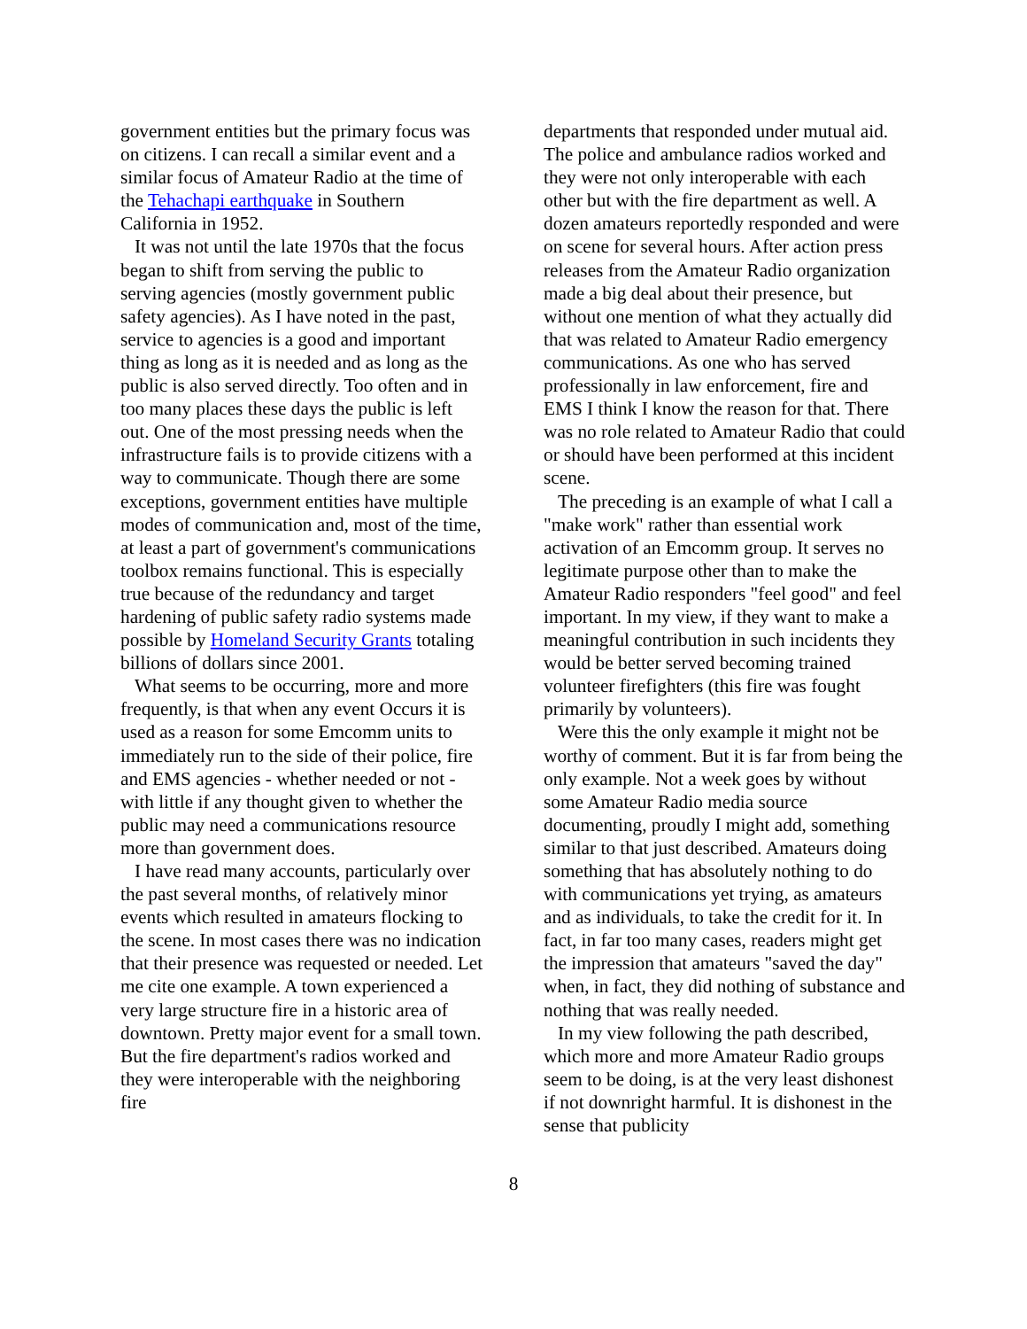government entities but the primary focus was on citizens. I can recall a similar event and a similar focus of Amateur Radio at the time of the Tehachapi earthquake in Southern California in 1952.
It was not until the late 1970s that the focus began to shift from serving the public to serving agencies (mostly government public safety agencies). As I have noted in the past, service to agencies is a good and important thing as long as it is needed and as long as the public is also served directly. Too often and in too many places these days the public is left out. One of the most pressing needs when the infrastructure fails is to provide citizens with a way to communicate. Though there are some exceptions, government entities have multiple modes of communication and, most of the time, at least a part of government's communications toolbox remains functional. This is especially true because of the redundancy and target hardening of public safety radio systems made possible by Homeland Security Grants totaling billions of dollars since 2001.
What seems to be occurring, more and more frequently, is that when any event Occurs it is used as a reason for some Emcomm units to immediately run to the side of their police, fire and EMS agencies - whether needed or not - with little if any thought given to whether the public may need a communications resource more than government does.
I have read many accounts, particularly over the past several months, of relatively minor events which resulted in amateurs flocking to the scene. In most cases there was no indication that their presence was requested or needed. Let me cite one example. A town experienced a very large structure fire in a historic area of downtown. Pretty major event for a small town. But the fire department's radios worked and they were interoperable with the neighboring fire
departments that responded under mutual aid. The police and ambulance radios worked and they were not only interoperable with each other but with the fire department as well. A dozen amateurs reportedly responded and were on scene for several hours. After action press releases from the Amateur Radio organization made a big deal about their presence, but without one mention of what they actually did that was related to Amateur Radio emergency communications. As one who has served professionally in law enforcement, fire and EMS I think I know the reason for that. There was no role related to Amateur Radio that could or should have been performed at this incident scene.
The preceding is an example of what I call a "make work" rather than essential work activation of an Emcomm group. It serves no legitimate purpose other than to make the Amateur Radio responders "feel good" and feel important. In my view, if they want to make a meaningful contribution in such incidents they would be better served becoming trained volunteer firefighters (this fire was fought primarily by volunteers).
Were this the only example it might not be worthy of comment. But it is far from being the only example. Not a week goes by without some Amateur Radio media source documenting, proudly I might add, something similar to that just described. Amateurs doing something that has absolutely nothing to do with communications yet trying, as amateurs and as individuals, to take the credit for it. In fact, in far too many cases, readers might get the impression that amateurs "saved the day" when, in fact, they did nothing of substance and nothing that was really needed.
In my view following the path described, which more and more Amateur Radio groups seem to be doing, is at the very least dishonest if not downright harmful. It is dishonest in the sense that publicity
8